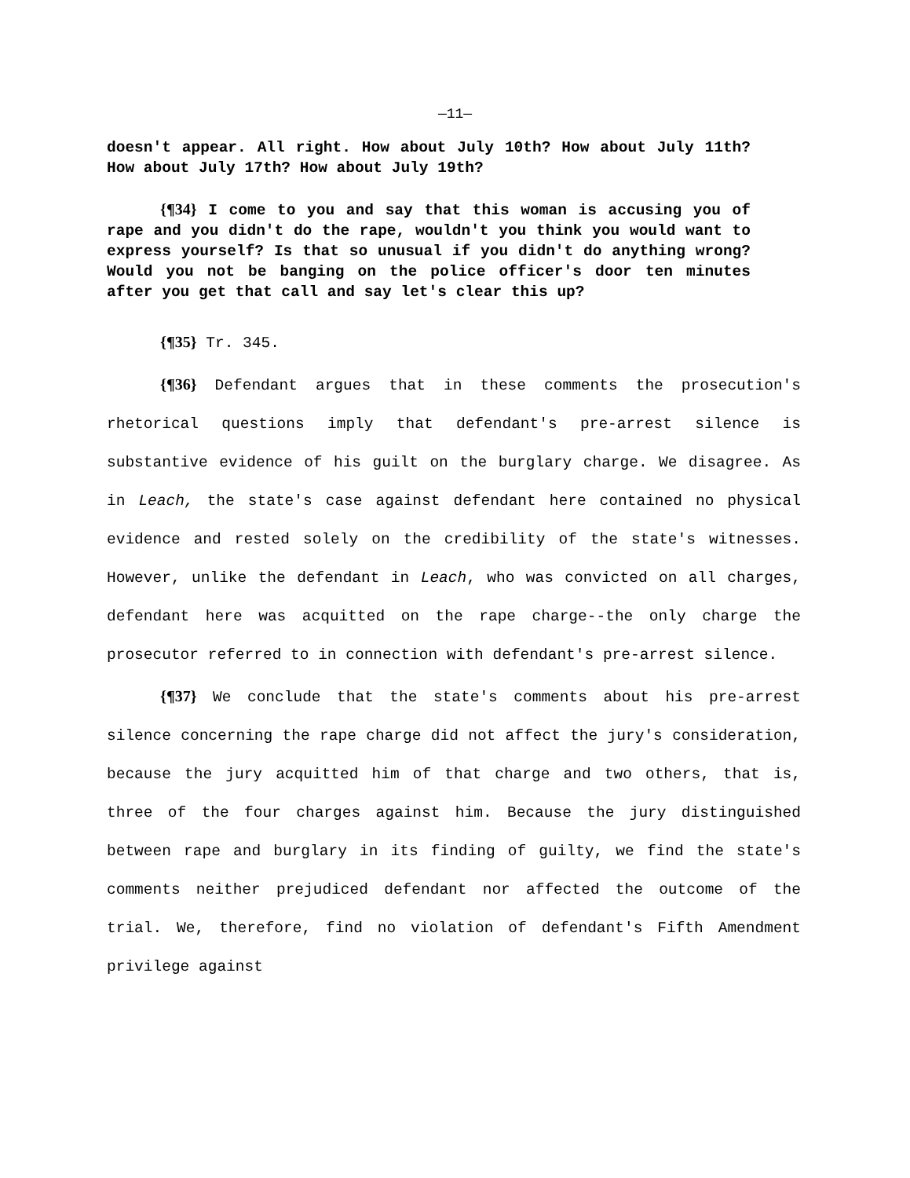—11—
doesn't appear. All right. How about July 10th? How about July 11th? How about July 17th? How about July 19th?
{¶34} I come to you and say that this woman is accusing you of rape and you didn't do the rape, wouldn't you think you would want to express yourself? Is that so unusual if you didn't do anything wrong? Would you not be banging on the police officer's door ten minutes after you get that call and say let's clear this up?
{¶35} Tr. 345.
{¶36} Defendant argues that in these comments the prosecution's rhetorical questions imply that defendant's pre-arrest silence is substantive evidence of his guilt on the burglary charge. We disagree. As in Leach, the state's case against defendant here contained no physical evidence and rested solely on the credibility of the state's witnesses. However, unlike the defendant in Leach, who was convicted on all charges, defendant here was acquitted on the rape charge--the only charge the prosecutor referred to in connection with defendant's pre-arrest silence.
{¶37} We conclude that the state's comments about his pre-arrest silence concerning the rape charge did not affect the jury's consideration, because the jury acquitted him of that charge and two others, that is, three of the four charges against him. Because the jury distinguished between rape and burglary in its finding of guilty, we find the state's comments neither prejudiced defendant nor affected the outcome of the trial. We, therefore, find no violation of defendant's Fifth Amendment privilege against